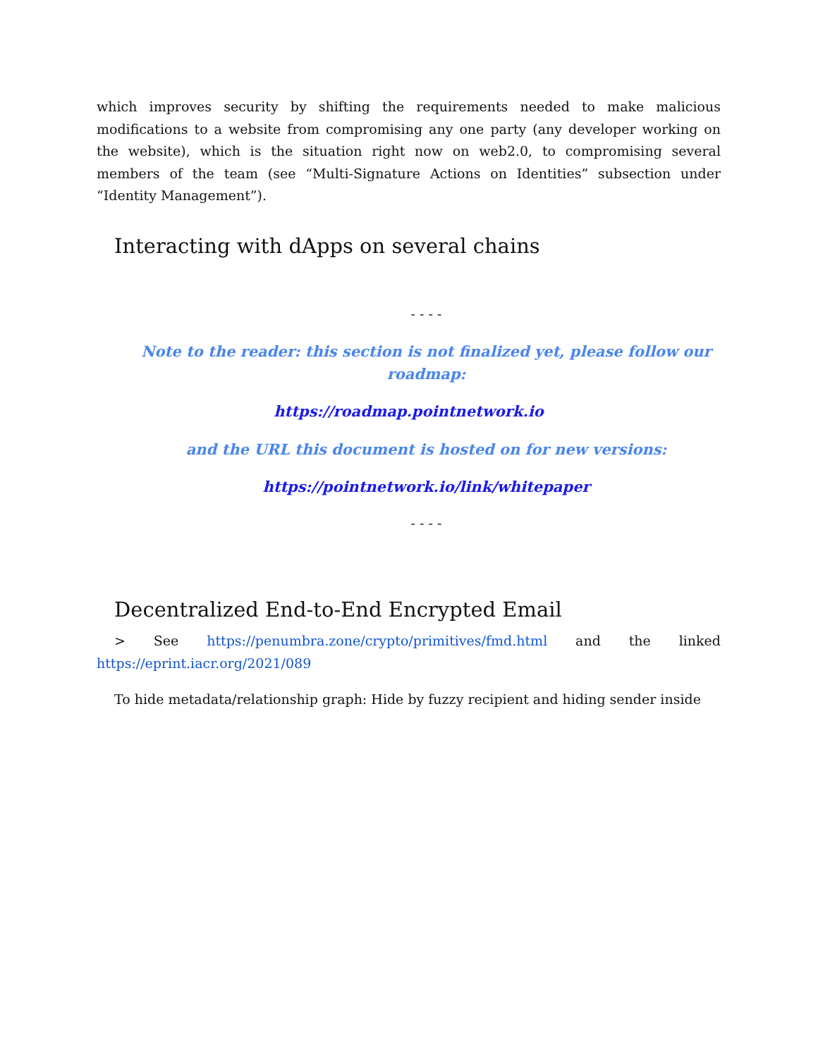which improves security by shifting the requirements needed to make malicious modifications to a website from compromising any one party (any developer working on the website), which is the situation right now on web2.0, to compromising several members of the team (see “Multi-Signature Actions on Identities” subsection under “Identity Management”).
Interacting with dApps on several chains
- - - -
Note to the reader: this section is not finalized yet, please follow our roadmap:
https://roadmap.pointnetwork.io
and the URL this document is hosted on for new versions:
https://pointnetwork.io/link/whitepaper
- - - -
Decentralized End-to-End Encrypted Email
> See https://penumbra.zone/crypto/primitives/fmd.html and the linked https://eprint.iacr.org/2021/089
To hide metadata/relationship graph: Hide by fuzzy recipient and hiding sender inside